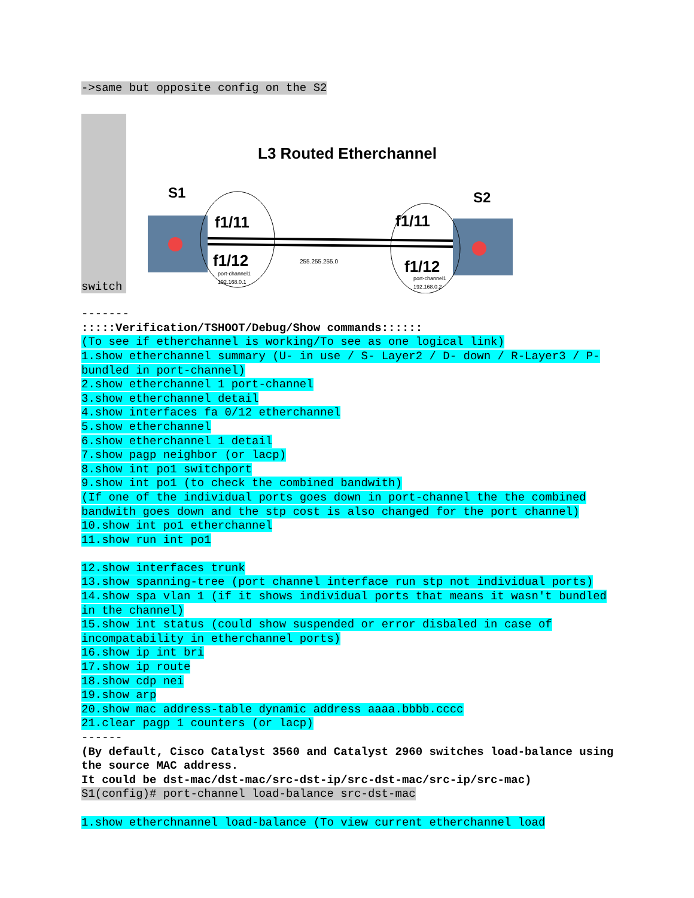->same but opposite config on the S2
switch
L3 Routed Etherchannel
S1
S2
f1/11
f1/12
f1/11
f1/12
255.255.255.0
port-channel1
192.168.0.1
port-channel1
192.168.0.2
-------
:::::Verification/TSHOOT/Debug/Show commands::::::
(To see if etherchannel is working/To see as one logical link)
1.show etherchannel summary (U- in use / S- Layer2 / D- down / R-Layer3 / P- bundled in port-channel)
2.show etherchannel 1 port-channel
3.show etherchannel detail
4.show interfaces fa 0/12 etherchannel
5.show etherchannel
6.show etherchannel 1 detail
7.show pagp neighbor (or lacp)
8.show int po1 switchport
9.show int po1 (to check the combined bandwith)
(If one of the individual ports goes down in port-channel the the combined bandwith goes down and the stp cost is also changed for the port channel)
10.show int po1 etherchannel
11.show run int po1
12.show interfaces trunk
13.show spanning-tree (port channel interface run stp not individual ports)
14.show spa vlan 1 (if it shows individual ports that means it wasn't bundled in the channel)
15.show int status (could show suspended or error disbaled in case of incompatability in etherchannel ports)
16.show ip int bri
17.show ip route
18.show cdp nei
19.show arp
20.show mac address-table dynamic address aaaa.bbbb.cccc
21.clear pagp 1 counters (or lacp)
------
(By default, Cisco Catalyst 3560 and Catalyst 2960 switches load-balance using the source MAC address.
It could be dst-mac/dst-mac/src-dst-ip/src-dst-mac/src-ip/src-mac)
S1(config)# port-channel load-balance src-dst-mac
1.show etherchnannel load-balance (To view current etherchannel load